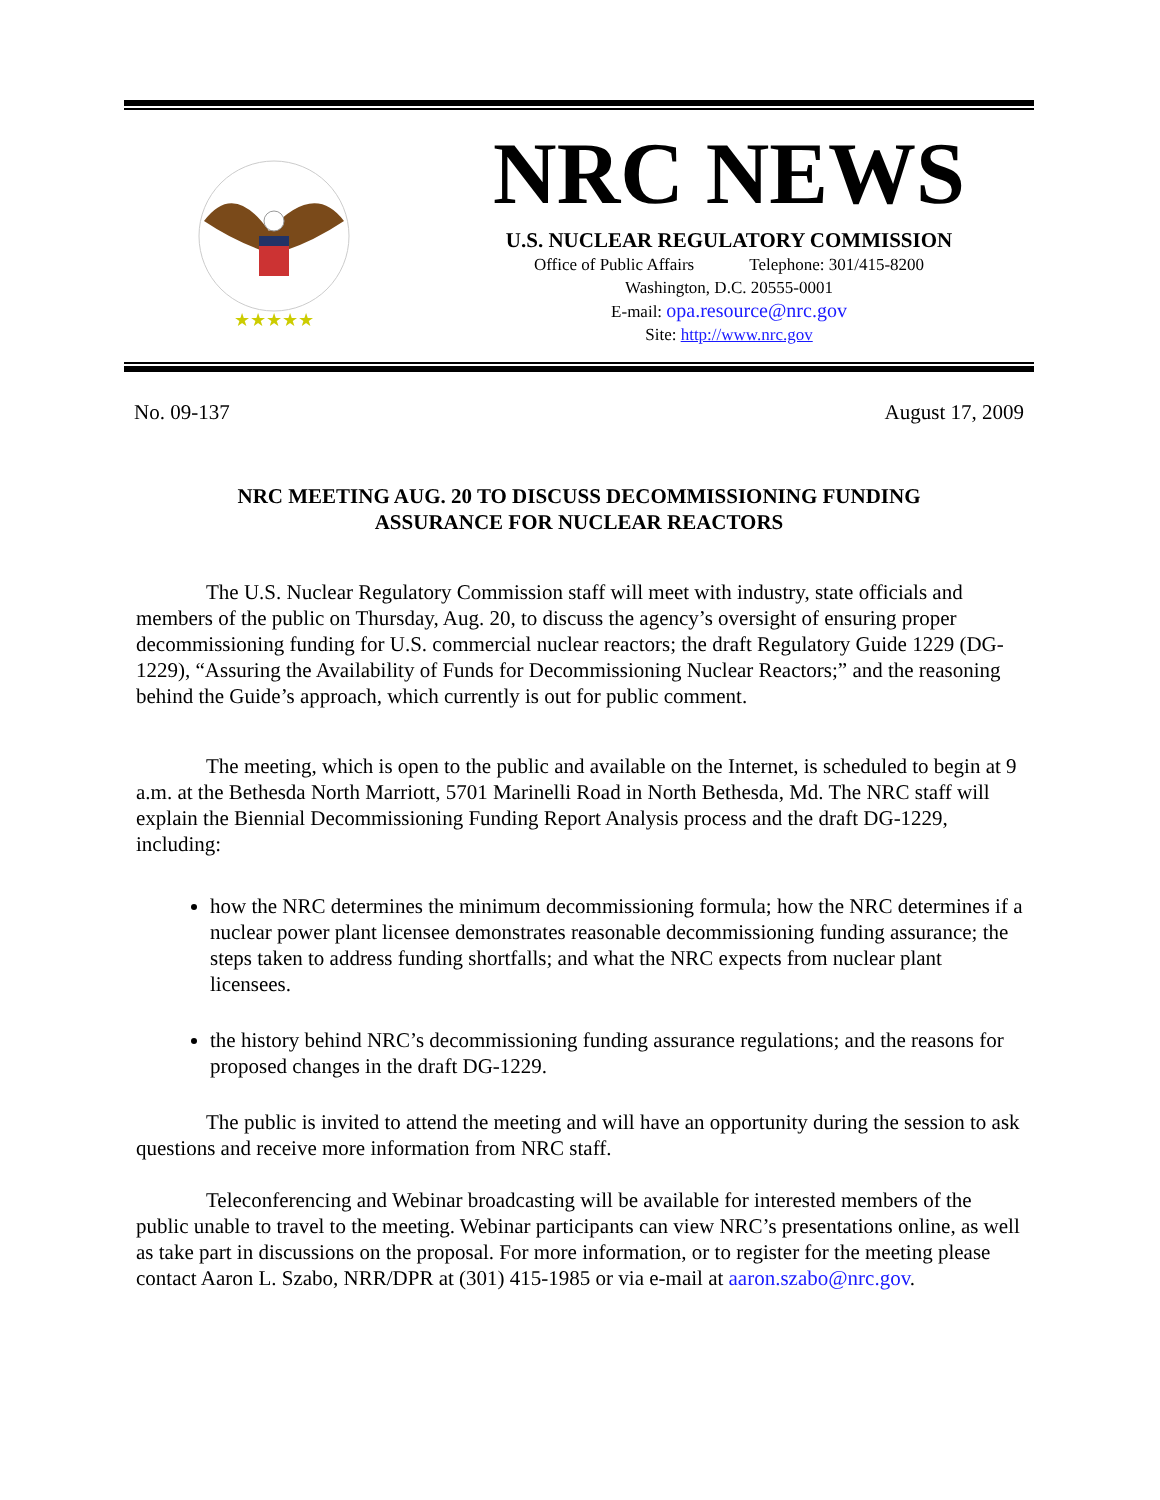★★★★★
NRC NEWS
U.S. NUCLEAR REGULATORY COMMISSION
Office of Public Affairs Telephone: 301/415-8200
Washington, D.C. 20555-0001
E-mail: opa.resource@nrc.gov
Site: http://www.nrc.gov
No. 09-137 August 17, 2009
NRC MEETING AUG. 20 TO DISCUSS DECOMMISSIONING FUNDING
ASSURANCE FOR NUCLEAR REACTORS
The U.S. Nuclear Regulatory Commission staff will meet with industry, state officials and members of the public on Thursday, Aug. 20, to discuss the agency’s oversight of ensuring proper decommissioning funding for U.S. commercial nuclear reactors; the draft Regulatory Guide 1229 (DG-1229), “Assuring the Availability of Funds for Decommissioning Nuclear Reactors;” and the reasoning behind the Guide’s approach, which currently is out for public comment.
The meeting, which is open to the public and available on the Internet, is scheduled to begin at 9 a.m. at the Bethesda North Marriott, 5701 Marinelli Road in North Bethesda, Md. The NRC staff will explain the Biennial Decommissioning Funding Report Analysis process and the draft DG-1229, including:
how the NRC determines the minimum decommissioning formula; how the NRC determines if a nuclear power plant licensee demonstrates reasonable decommissioning funding assurance; the steps taken to address funding shortfalls; and what the NRC expects from nuclear plant licensees.
the history behind NRC’s decommissioning funding assurance regulations; and the reasons for proposed changes in the draft DG-1229.
The public is invited to attend the meeting and will have an opportunity during the session to ask questions and receive more information from NRC staff.
Teleconferencing and Webinar broadcasting will be available for interested members of the public unable to travel to the meeting. Webinar participants can view NRC’s presentations online, as well as take part in discussions on the proposal. For more information, or to register for the meeting please contact Aaron L. Szabo, NRR/DPR at (301) 415-1985 or via e-mail at aaron.szabo@nrc.gov.